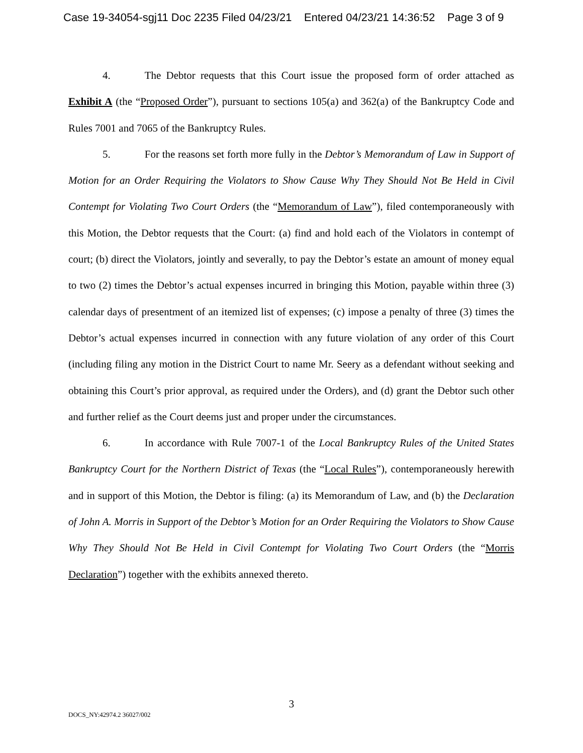Case 19-34054-sgj11 Doc 2235 Filed 04/23/21 Entered 04/23/21 14:36:52 Page 3 of 9
4. The Debtor requests that this Court issue the proposed form of order attached as Exhibit A (the “Proposed Order”), pursuant to sections 105(a) and 362(a) of the Bankruptcy Code and Rules 7001 and 7065 of the Bankruptcy Rules.
5. For the reasons set forth more fully in the Debtor’s Memorandum of Law in Support of Motion for an Order Requiring the Violators to Show Cause Why They Should Not Be Held in Civil Contempt for Violating Two Court Orders (the “Memorandum of Law”), filed contemporaneously with this Motion, the Debtor requests that the Court: (a) find and hold each of the Violators in contempt of court; (b) direct the Violators, jointly and severally, to pay the Debtor’s estate an amount of money equal to two (2) times the Debtor’s actual expenses incurred in bringing this Motion, payable within three (3) calendar days of presentment of an itemized list of expenses; (c) impose a penalty of three (3) times the Debtor’s actual expenses incurred in connection with any future violation of any order of this Court (including filing any motion in the District Court to name Mr. Seery as a defendant without seeking and obtaining this Court’s prior approval, as required under the Orders), and (d) grant the Debtor such other and further relief as the Court deems just and proper under the circumstances.
6. In accordance with Rule 7007-1 of the Local Bankruptcy Rules of the United States Bankruptcy Court for the Northern District of Texas (the “Local Rules”), contemporaneously herewith and in support of this Motion, the Debtor is filing: (a) its Memorandum of Law, and (b) the Declaration of John A. Morris in Support of the Debtor’s Motion for an Order Requiring the Violators to Show Cause Why They Should Not Be Held in Civil Contempt for Violating Two Court Orders (the “Morris Declaration”) together with the exhibits annexed thereto.
3
DOCS_NY:42974.2 36027/002